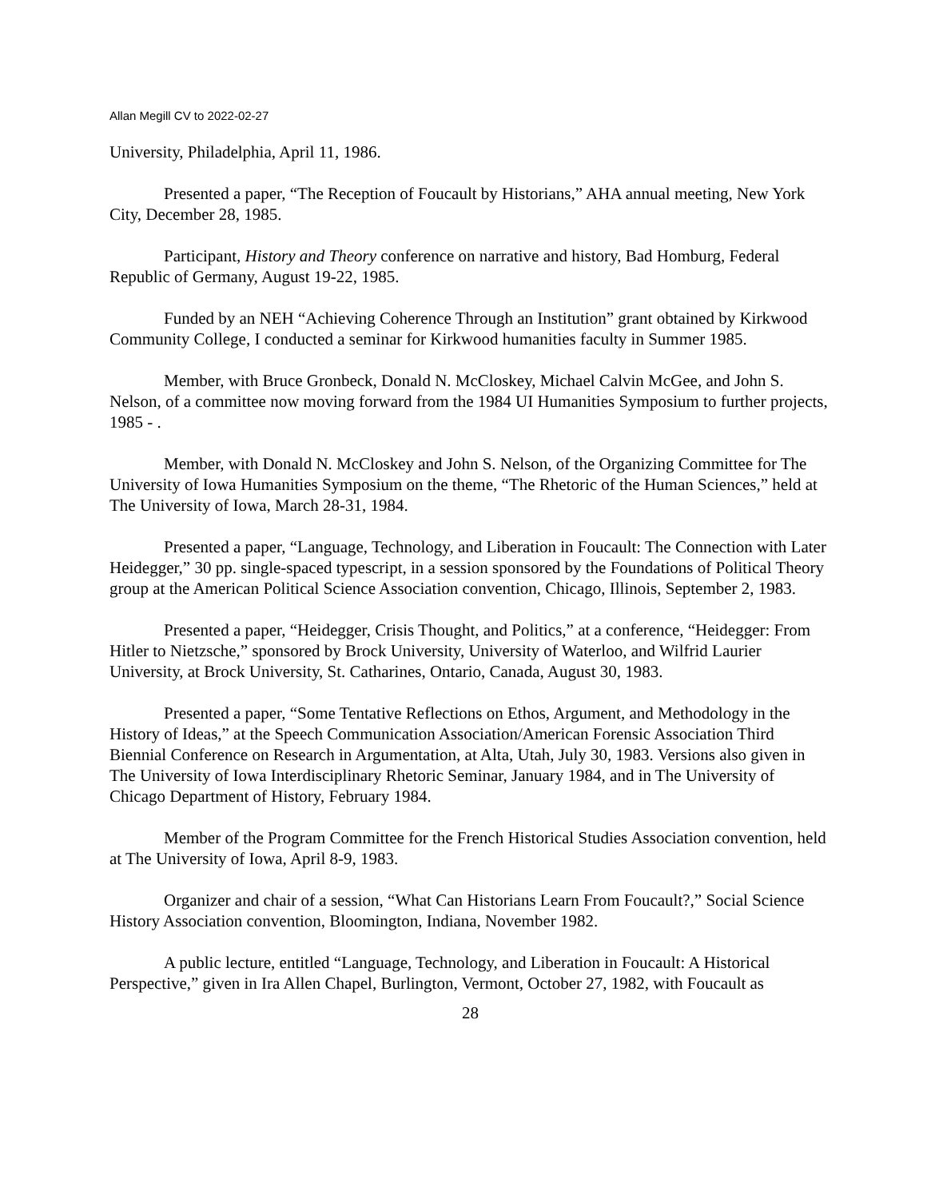Allan Megill CV to 2022-02-27
University, Philadelphia, April 11, 1986.
Presented a paper, “The Reception of Foucault by Historians,” AHA annual meeting, New York City, December 28, 1985.
Participant, History and Theory conference on narrative and history, Bad Homburg, Federal Republic of Germany, August 19-22, 1985.
Funded by an NEH “Achieving Coherence Through an Institution” grant obtained by Kirkwood Community College, I conducted a seminar for Kirkwood humanities faculty in Summer 1985.
Member, with Bruce Gronbeck, Donald N. McCloskey, Michael Calvin McGee, and John S. Nelson, of a committee now moving forward from the 1984 UI Humanities Symposium to further projects, 1985 - .
Member, with Donald N. McCloskey and John S. Nelson, of the Organizing Committee for The University of Iowa Humanities Symposium on the theme, “The Rhetoric of the Human Sciences,” held at The University of Iowa, March 28-31, 1984.
Presented a paper, “Language, Technology, and Liberation in Foucault: The Connection with Later Heidegger,” 30 pp. single-spaced typescript, in a session sponsored by the Foundations of Political Theory group at the American Political Science Association convention, Chicago, Illinois, September 2, 1983.
Presented a paper, “Heidegger, Crisis Thought, and Politics,” at a conference, “Heidegger: From Hitler to Nietzsche,” sponsored by Brock University, University of Waterloo, and Wilfrid Laurier University, at Brock University, St. Catharines, Ontario, Canada, August 30, 1983.
Presented a paper, “Some Tentative Reflections on Ethos, Argument, and Methodology in the History of Ideas,” at the Speech Communication Association/American Forensic Association Third Biennial Conference on Research in Argumentation, at Alta, Utah, July 30, 1983. Versions also given in The University of Iowa Interdisciplinary Rhetoric Seminar, January 1984, and in The University of Chicago Department of History, February 1984.
Member of the Program Committee for the French Historical Studies Association convention, held at The University of Iowa, April 8-9, 1983.
Organizer and chair of a session, “What Can Historians Learn From Foucault?,” Social Science History Association convention, Bloomington, Indiana, November 1982.
A public lecture, entitled “Language, Technology, and Liberation in Foucault: A Historical Perspective,” given in Ira Allen Chapel, Burlington, Vermont, October 27, 1982, with Foucault as
28